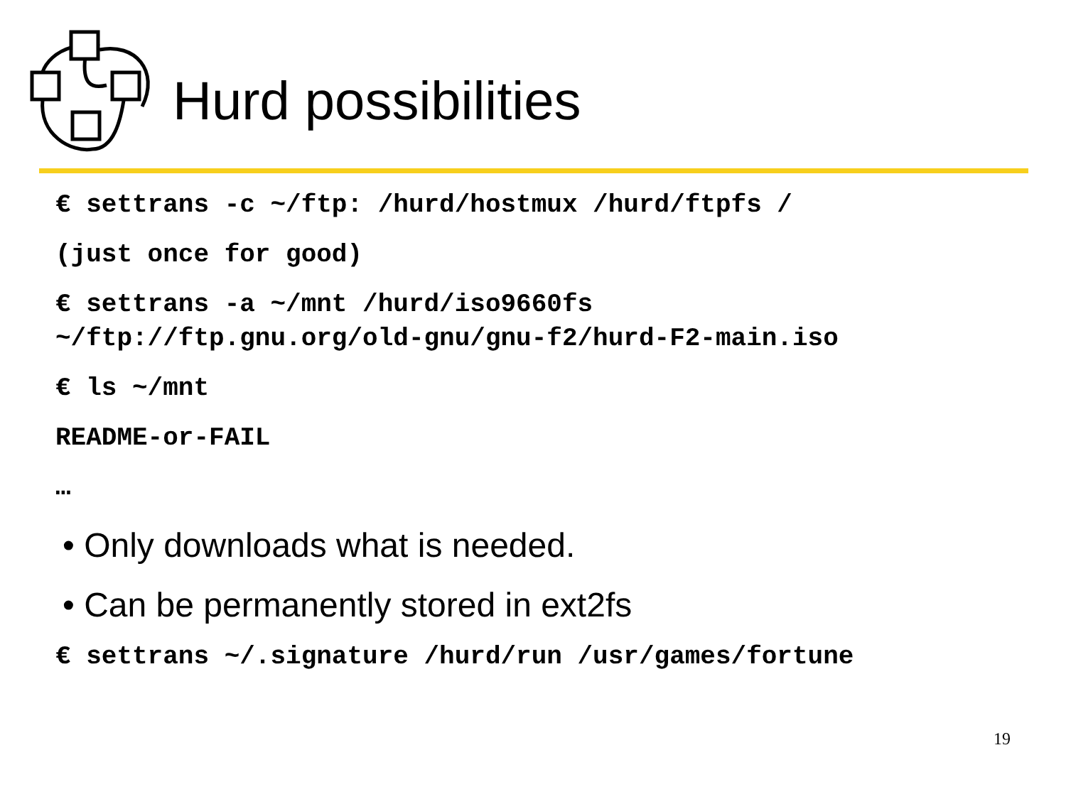Hurd possibilities
€ settrans -c ~/ftp: /hurd/hostmux /hurd/ftpfs /
(just once for good)
€ settrans -a ~/mnt /hurd/iso9660fs
~/ftp://ftp.gnu.org/old-gnu/gnu-f2/hurd-F2-main.iso
€ ls ~/mnt
README-or-FAIL
…
• Only downloads what is needed.
• Can be permanently stored in ext2fs
€ settrans ~/.signature /hurd/run /usr/games/fortune
19